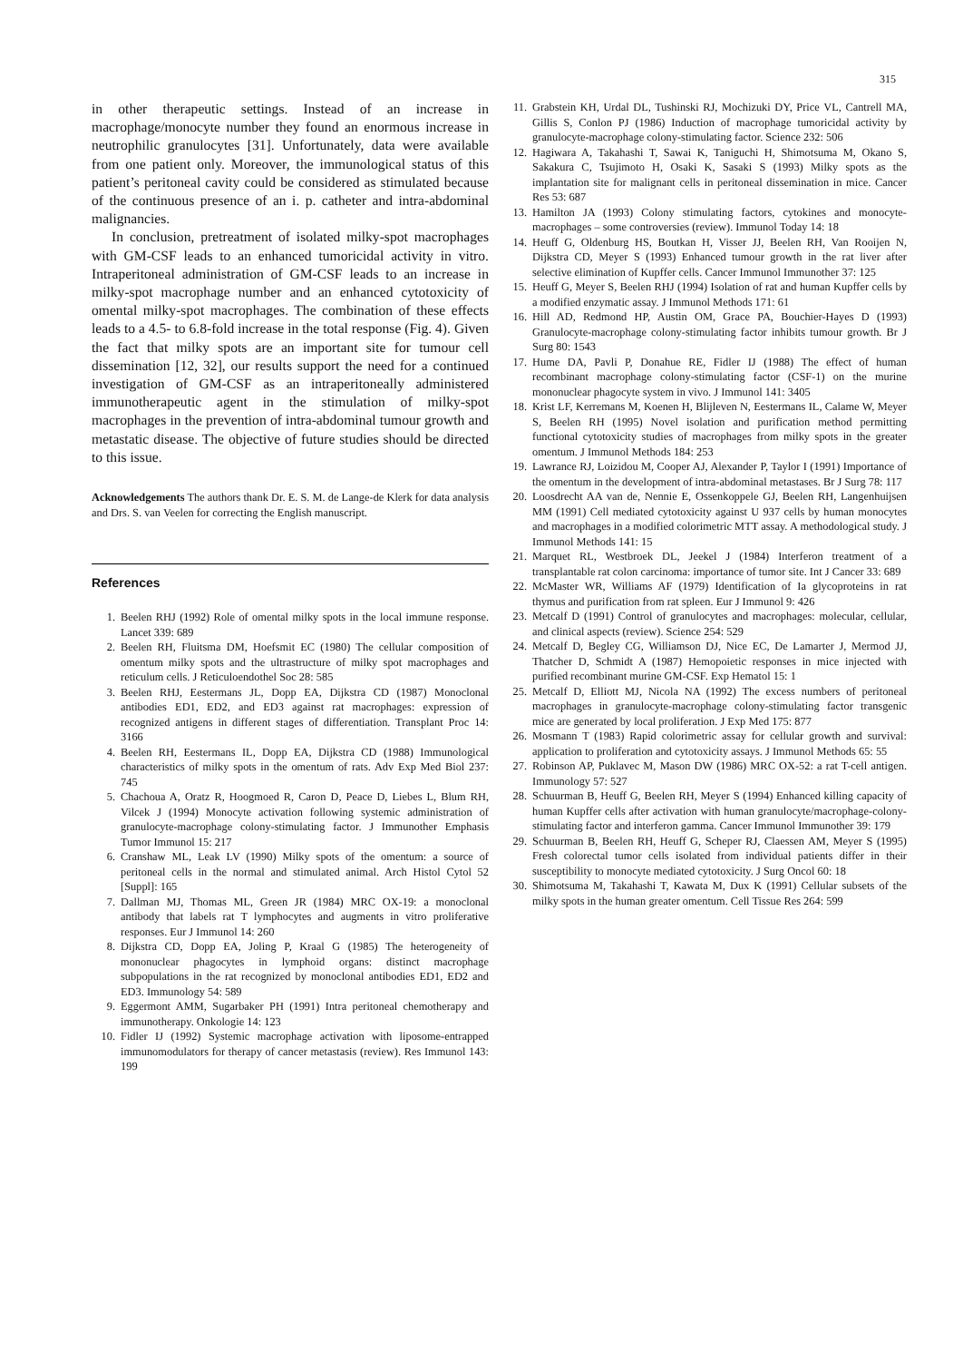315
in other therapeutic settings. Instead of an increase in macrophage/monocyte number they found an enormous increase in neutrophilic granulocytes [31]. Unfortunately, data were available from one patient only. Moreover, the immunological status of this patient’s peritoneal cavity could be considered as stimulated because of the continuous presence of an i. p. catheter and intra-abdominal malignancies.
In conclusion, pretreatment of isolated milky-spot macrophages with GM-CSF leads to an enhanced tumoricidal activity in vitro. Intraperitoneal administration of GM-CSF leads to an increase in milky-spot macrophage number and an enhanced cytotoxicity of omental milky-spot macrophages. The combination of these effects leads to a 4.5- to 6.8-fold increase in the total response (Fig. 4). Given the fact that milky spots are an important site for tumour cell dissemination [12, 32], our results support the need for a continued investigation of GM-CSF as an intraperitoneally administered immunotherapeutic agent in the stimulation of milky-spot macrophages in the prevention of intra-abdominal tumour growth and metastatic disease. The objective of future studies should be directed to this issue.
Acknowledgements The authors thank Dr. E. S. M. de Lange-de Klerk for data analysis and Drs. S. van Veelen for correcting the English manuscript.
References
1. Beelen RHJ (1992) Role of omental milky spots in the local immune response. Lancet 339: 689
2. Beelen RH, Fluitsma DM, Hoefsmit EC (1980) The cellular composition of omentum milky spots and the ultrastructure of milky spot macrophages and reticulum cells. J Reticuloendothel Soc 28: 585
3. Beelen RHJ, Eestermans JL, Dopp EA, Dijkstra CD (1987) Monoclonal antibodies ED1, ED2, and ED3 against rat macrophages: expression of recognized antigens in different stages of differentiation. Transplant Proc 14: 3166
4. Beelen RH, Eestermans IL, Dopp EA, Dijkstra CD (1988) Immunological characteristics of milky spots in the omentum of rats. Adv Exp Med Biol 237: 745
5. Chachoua A, Oratz R, Hoogmoed R, Caron D, Peace D, Liebes L, Blum RH, Vilcek J (1994) Monocyte activation following systemic administration of granulocyte-macrophage colony-stimulating factor. J Immunother Emphasis Tumor Immunol 15: 217
6. Cranshaw ML, Leak LV (1990) Milky spots of the omentum: a source of peritoneal cells in the normal and stimulated animal. Arch Histol Cytol 52 [Suppl]: 165
7. Dallman MJ, Thomas ML, Green JR (1984) MRC OX-19: a monoclonal antibody that labels rat T lymphocytes and augments in vitro proliferative responses. Eur J Immunol 14: 260
8. Dijkstra CD, Dopp EA, Joling P, Kraal G (1985) The heterogeneity of mononuclear phagocytes in lymphoid organs: distinct macrophage subpopulations in the rat recognized by monoclonal antibodies ED1, ED2 and ED3. Immunology 54: 589
9. Eggermont AMM, Sugarbaker PH (1991) Intra peritoneal chemotherapy and immunotherapy. Onkologie 14: 123
10. Fidler IJ (1992) Systemic macrophage activation with liposome-entrapped immunomodulators for therapy of cancer metastasis (review). Res Immunol 143: 199
11. Grabstein KH, Urdal DL, Tushinski RJ, Mochizuki DY, Price VL, Cantrell MA, Gillis S, Conlon PJ (1986) Induction of macrophage tumoricidal activity by granulocyte-macrophage colony-stimulating factor. Science 232: 506
12. Hagiwara A, Takahashi T, Sawai K, Taniguchi H, Shimotsuma M, Okano S, Sakakura C, Tsujimoto H, Osaki K, Sasaki S (1993) Milky spots as the implantation site for malignant cells in peritoneal dissemination in mice. Cancer Res 53: 687
13. Hamilton JA (1993) Colony stimulating factors, cytokines and monocyte-macrophages – some controversies (review). Immunol Today 14: 18
14. Heuff G, Oldenburg HS, Boutkan H, Visser JJ, Beelen RH, Van Rooijen N, Dijkstra CD, Meyer S (1993) Enhanced tumour growth in the rat liver after selective elimination of Kupffer cells. Cancer Immunol Immunother 37: 125
15. Heuff G, Meyer S, Beelen RHJ (1994) Isolation of rat and human Kupffer cells by a modified enzymatic assay. J Immunol Methods 171: 61
16. Hill AD, Redmond HP, Austin OM, Grace PA, Bouchier-Hayes D (1993) Granulocyte-macrophage colony-stimulating factor inhibits tumour growth. Br J Surg 80: 1543
17. Hume DA, Pavli P, Donahue RE, Fidler IJ (1988) The effect of human recombinant macrophage colony-stimulating factor (CSF-1) on the murine mononuclear phagocyte system in vivo. J Immunol 141: 3405
18. Krist LF, Kerremans M, Koenen H, Blijleven N, Eestermans IL, Calame W, Meyer S, Beelen RH (1995) Novel isolation and purification method permitting functional cytotoxicity studies of macrophages from milky spots in the greater omentum. J Immunol Methods 184: 253
19. Lawrance RJ, Loizidou M, Cooper AJ, Alexander P, Taylor I (1991) Importance of the omentum in the development of intra-abdominal metastases. Br J Surg 78: 117
20. Loosdrecht AA van de, Nennie E, Ossenkoppele GJ, Beelen RH, Langenhuijsen MM (1991) Cell mediated cytotoxicity against U 937 cells by human monocytes and macrophages in a modified colorimetric MTT assay. A methodological study. J Immunol Methods 141: 15
21. Marquet RL, Westbroek DL, Jeekel J (1984) Interferon treatment of a transplantable rat colon carcinoma: importance of tumor site. Int J Cancer 33: 689
22. McMaster WR, Williams AF (1979) Identification of Ia glycoproteins in rat thymus and purification from rat spleen. Eur J Immunol 9: 426
23. Metcalf D (1991) Control of granulocytes and macrophages: molecular, cellular, and clinical aspects (review). Science 254: 529
24. Metcalf D, Begley CG, Williamson DJ, Nice EC, De Lamarter J, Mermod JJ, Thatcher D, Schmidt A (1987) Hemopoietic responses in mice injected with purified recombinant murine GM-CSF. Exp Hematol 15: 1
25. Metcalf D, Elliott MJ, Nicola NA (1992) The excess numbers of peritoneal macrophages in granulocyte-macrophage colony-stimulating factor transgenic mice are generated by local proliferation. J Exp Med 175: 877
26. Mosmann T (1983) Rapid colorimetric assay for cellular growth and survival: application to proliferation and cytotoxicity assays. J Immunol Methods 65: 55
27. Robinson AP, Puklavec M, Mason DW (1986) MRC OX-52: a rat T-cell antigen. Immunology 57: 527
28. Schuurman B, Heuff G, Beelen RH, Meyer S (1994) Enhanced killing capacity of human Kupffer cells after activation with human granulocyte/macrophage-colony-stimulating factor and interferon gamma. Cancer Immunol Immunother 39: 179
29. Schuurman B, Beelen RH, Heuff G, Scheper RJ, Claessen AM, Meyer S (1995) Fresh colorectal tumor cells isolated from individual patients differ in their susceptibility to monocyte mediated cytotoxicity. J Surg Oncol 60: 18
30. Shimotsuma M, Takahashi T, Kawata M, Dux K (1991) Cellular subsets of the milky spots in the human greater omentum. Cell Tissue Res 264: 599